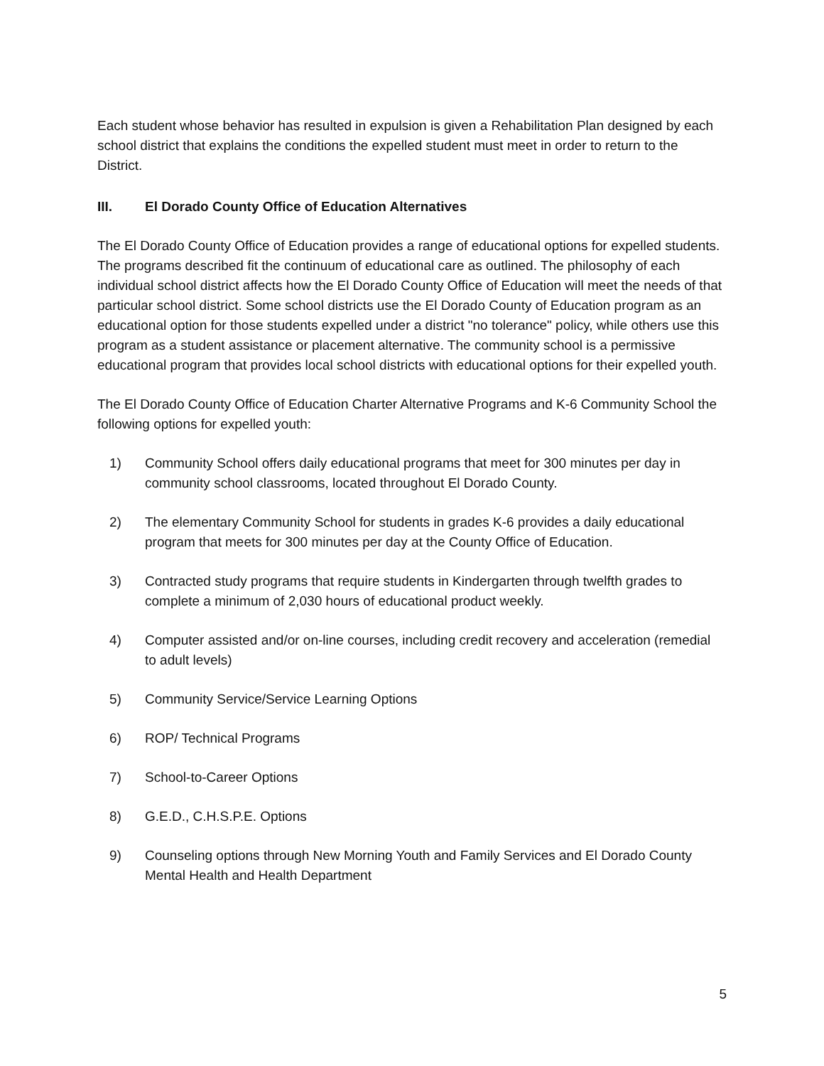Each student whose behavior has resulted in expulsion is given a Rehabilitation Plan designed by each school district that explains the conditions the expelled student must meet in order to return to the District.
III. El Dorado County Office of Education Alternatives
The El Dorado County Office of Education provides a range of educational options for expelled students. The programs described fit the continuum of educational care as outlined. The philosophy of each individual school district affects how the El Dorado County Office of Education will meet the needs of that particular school district. Some school districts use the El Dorado County of Education program as an educational option for those students expelled under a district "no tolerance" policy, while others use this program as a student assistance or placement alternative. The community school is a permissive educational program that provides local school districts with educational options for their expelled youth.
The El Dorado County Office of Education Charter Alternative Programs and K-6 Community School the following options for expelled youth:
1) Community School offers daily educational programs that meet for 300 minutes per day in community school classrooms, located throughout El Dorado County.
2) The elementary Community School for students in grades K-6 provides a daily educational program that meets for 300 minutes per day at the County Office of Education.
3) Contracted study programs that require students in Kindergarten through twelfth grades to complete a minimum of 2,030 hours of educational product weekly.
4) Computer assisted and/or on-line courses, including credit recovery and acceleration (remedial to adult levels)
5) Community Service/Service Learning Options
6) ROP/ Technical Programs
7) School-to-Career Options
8) G.E.D., C.H.S.P.E. Options
9) Counseling options through New Morning Youth and Family Services and El Dorado County Mental Health and Health Department
5